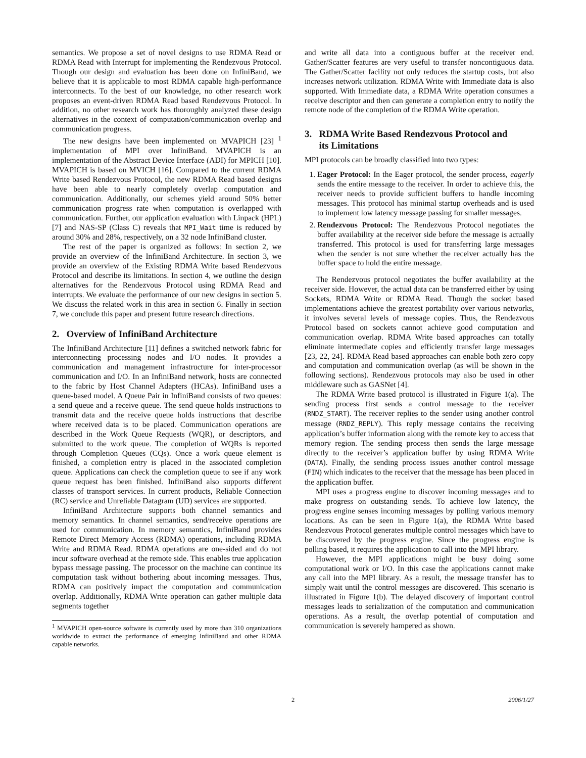semantics. We propose a set of novel designs to use RDMA Read or RDMA Read with Interrupt for implementing the Rendezvous Protocol. Though our design and evaluation has been done on InfiniBand, we believe that it is applicable to most RDMA capable high-performance interconnects. To the best of our knowledge, no other research work proposes an event-driven RDMA Read based Rendezvous Protocol. In addition, no other research work has thoroughly analyzed these design alternatives in the context of computation/communication overlap and communication progress.
The new designs have been implemented on MVAPICH [23] <sup>1</sup> implementation of MPI over InfiniBand. MVAPICH is an implementation of the Abstract Device Interface (ADI) for MPICH [10]. MVAPICH is based on MVICH [16]. Compared to the current RDMA Write based Rendezvous Protocol, the new RDMA Read based designs have been able to nearly completely overlap computation and communication. Additionally, our schemes yield around 50% better communication progress rate when computation is overlapped with communication. Further, our application evaluation with Linpack (HPL) [7] and NAS-SP (Class C) reveals that MPI_Wait time is reduced by around 30% and 28%, respectively, on a 32 node InfiniBand cluster.
The rest of the paper is organized as follows: In section 2, we provide an overview of the InfiniBand Architecture. In section 3, we provide an overview of the Existing RDMA Write based Rendezvous Protocol and describe its limitations. In section 4, we outline the design alternatives for the Rendezvous Protocol using RDMA Read and interrupts. We evaluate the performance of our new designs in section 5. We discuss the related work in this area in section 6. Finally in section 7, we conclude this paper and present future research directions.
2. Overview of InfiniBand Architecture
The InfiniBand Architecture [11] defines a switched network fabric for interconnecting processing nodes and I/O nodes. It provides a communication and management infrastructure for inter-processor communication and I/O. In an InfiniBand network, hosts are connected to the fabric by Host Channel Adapters (HCAs). InfiniBand uses a queue-based model. A Queue Pair in InfiniBand consists of two queues: a send queue and a receive queue. The send queue holds instructions to transmit data and the receive queue holds instructions that describe where received data is to be placed. Communication operations are described in the Work Queue Requests (WQR), or descriptors, and submitted to the work queue. The completion of WQRs is reported through Completion Queues (CQs). Once a work queue element is finished, a completion entry is placed in the associated completion queue. Applications can check the completion queue to see if any work queue request has been finished. InfiniBand also supports different classes of transport services. In current products, Reliable Connection (RC) service and Unreliable Datagram (UD) services are supported.
InfiniBand Architecture supports both channel semantics and memory semantics. In channel semantics, send/receive operations are used for communication. In memory semantics, InfiniBand provides Remote Direct Memory Access (RDMA) operations, including RDMA Write and RDMA Read. RDMA operations are one-sided and do not incur software overhead at the remote side. This enables true application bypass message passing. The processor on the machine can continue its computation task without bothering about incoming messages. Thus, RDMA can positively impact the computation and communication overlap. Additionally, RDMA Write operation can gather multiple data segments together
<sup>1</sup> MVAPICH open-source software is currently used by more than 310 organizations worldwide to extract the performance of emerging InfiniBand and other RDMA capable networks.
and write all data into a contiguous buffer at the receiver end. Gather/Scatter features are very useful to transfer noncontiguous data. The Gather/Scatter facility not only reduces the startup costs, but also increases network utilization. RDMA Write with Immediate data is also supported. With Immediate data, a RDMA Write operation consumes a receive descriptor and then can generate a completion entry to notify the remote node of the completion of the RDMA Write operation.
3. RDMA Write Based Rendezvous Protocol and
its Limitations
MPI protocols can be broadly classified into two types:
1. Eager Protocol: In the Eager protocol, the sender process, eagerly sends the entire message to the receiver. In order to achieve this, the receiver needs to provide sufficient buffers to handle incoming messages. This protocol has minimal startup overheads and is used to implement low latency message passing for smaller messages.
2. Rendezvous Protocol: The Rendezvous Protocol negotiates the buffer availability at the receiver side before the message is actually transferred. This protocol is used for transferring large messages when the sender is not sure whether the receiver actually has the buffer space to hold the entire message.
The Rendezvous protocol negotiates the buffer availability at the receiver side. However, the actual data can be transferred either by using Sockets, RDMA Write or RDMA Read. Though the socket based implementations achieve the greatest portability over various networks, it involves several levels of message copies. Thus, the Rendezvous Protocol based on sockets cannot achieve good computation and communication overlap. RDMA Write based approaches can totally eliminate intermediate copies and efficiently transfer large messages [23, 22, 24]. RDMA Read based approaches can enable both zero copy and computation and communication overlap (as will be shown in the following sections). Rendezvous protocols may also be used in other middleware such as GASNet [4].
The RDMA Write based protocol is illustrated in Figure 1(a). The sending process first sends a control message to the receiver (RNDZ_START). The receiver replies to the sender using another control message (RNDZ_REPLY). This reply message contains the receiving application’s buffer information along with the remote key to access that memory region. The sending process then sends the large message directly to the receiver’s application buffer by using RDMA Write (DATA). Finally, the sending process issues another control message (FIN) which indicates to the receiver that the message has been placed in the application buffer.
MPI uses a progress engine to discover incoming messages and to make progress on outstanding sends. To achieve low latency, the progress engine senses incoming messages by polling various memory locations. As can be seen in Figure 1(a), the RDMA Write based Rendezvous Protocol generates multiple control messages which have to be discovered by the progress engine. Since the progress engine is polling based, it requires the application to call into the MPI library.
However, the MPI applications might be busy doing some computational work or I/O. In this case the applications cannot make any call into the MPI library. As a result, the message transfer has to simply wait until the control messages are discovered. This scenario is illustrated in Figure 1(b). The delayed discovery of important control messages leads to serialization of the computation and communication operations. As a result, the overlap potential of computation and communication is severely hampered as shown.
2
2006/1/27